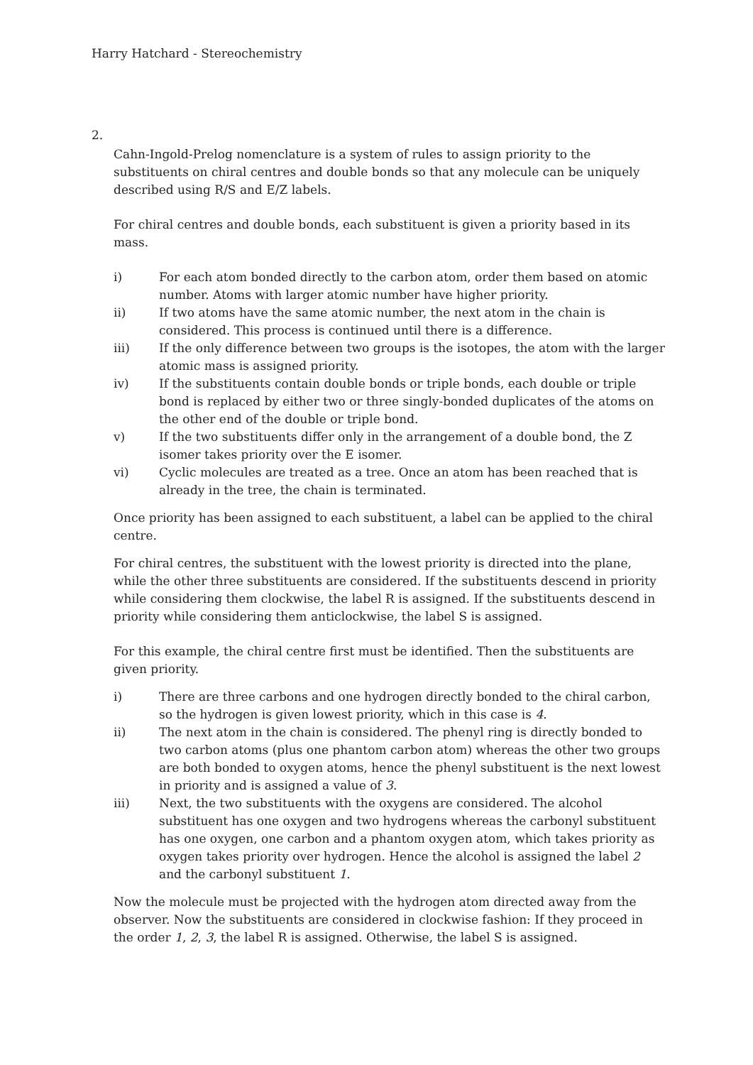Harry Hatchard - Stereochemistry
2.
Cahn-Ingold-Prelog nomenclature is a system of rules to assign priority to the substituents on chiral centres and double bonds so that any molecule can be uniquely described using R/S and E/Z labels.
For chiral centres and double bonds, each substituent is given a priority based in its mass.
i) For each atom bonded directly to the carbon atom, order them based on atomic number. Atoms with larger atomic number have higher priority.
ii) If two atoms have the same atomic number, the next atom in the chain is considered. This process is continued until there is a difference.
iii) If the only difference between two groups is the isotopes, the atom with the larger atomic mass is assigned priority.
iv) If the substituents contain double bonds or triple bonds, each double or triple bond is replaced by either two or three singly-bonded duplicates of the atoms on the other end of the double or triple bond.
v) If the two substituents differ only in the arrangement of a double bond, the Z isomer takes priority over the E isomer.
vi) Cyclic molecules are treated as a tree. Once an atom has been reached that is already in the tree, the chain is terminated.
Once priority has been assigned to each substituent, a label can be applied to the chiral centre.
For chiral centres, the substituent with the lowest priority is directed into the plane, while the other three substituents are considered. If the substituents descend in priority while considering them clockwise, the label R is assigned. If the substituents descend in priority while considering them anticlockwise, the label S is assigned.
For this example, the chiral centre first must be identified. Then the substituents are given priority.
i) There are three carbons and one hydrogen directly bonded to the chiral carbon, so the hydrogen is given lowest priority, which in this case is 4.
ii) The next atom in the chain is considered. The phenyl ring is directly bonded to two carbon atoms (plus one phantom carbon atom) whereas the other two groups are both bonded to oxygen atoms, hence the phenyl substituent is the next lowest in priority and is assigned a value of 3.
iii) Next, the two substituents with the oxygens are considered. The alcohol substituent has one oxygen and two hydrogens whereas the carbonyl substituent has one oxygen, one carbon and a phantom oxygen atom, which takes priority as oxygen takes priority over hydrogen. Hence the alcohol is assigned the label 2 and the carbonyl substituent 1.
Now the molecule must be projected with the hydrogen atom directed away from the observer. Now the substituents are considered in clockwise fashion: If they proceed in the order 1, 2, 3, the label R is assigned. Otherwise, the label S is assigned.